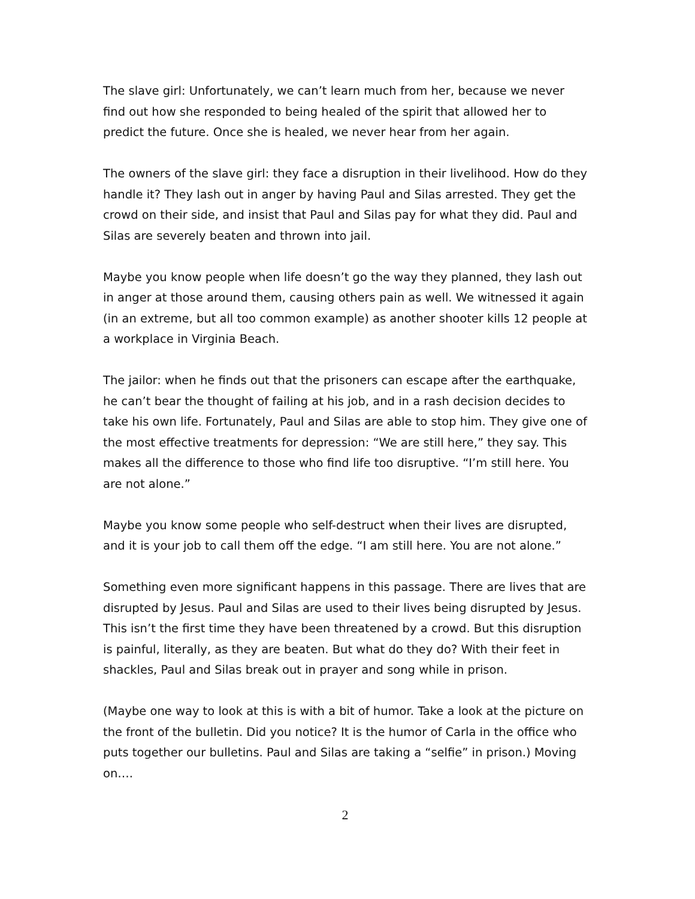The slave girl: Unfortunately, we can’t learn much from her, because we never find out how she responded to being healed of the spirit that allowed her to predict the future. Once she is healed, we never hear from her again.
The owners of the slave girl: they face a disruption in their livelihood. How do they handle it? They lash out in anger by having Paul and Silas arrested. They get the crowd on their side, and insist that Paul and Silas pay for what they did. Paul and Silas are severely beaten and thrown into jail.
Maybe you know people when life doesn’t go the way they planned, they lash out in anger at those around them, causing others pain as well. We witnessed it again (in an extreme, but all too common example) as another shooter kills 12 people at a workplace in Virginia Beach.
The jailor: when he finds out that the prisoners can escape after the earthquake, he can’t bear the thought of failing at his job, and in a rash decision decides to take his own life. Fortunately, Paul and Silas are able to stop him. They give one of the most effective treatments for depression: “We are still here,” they say. This makes all the difference to those who find life too disruptive. “I’m still here. You are not alone.”
Maybe you know some people who self-destruct when their lives are disrupted, and it is your job to call them off the edge. “I am still here. You are not alone.”
Something even more significant happens in this passage. There are lives that are disrupted by Jesus. Paul and Silas are used to their lives being disrupted by Jesus. This isn’t the first time they have been threatened by a crowd. But this disruption is painful, literally, as they are beaten. But what do they do? With their feet in shackles, Paul and Silas break out in prayer and song while in prison.
(Maybe one way to look at this is with a bit of humor. Take a look at the picture on the front of the bulletin. Did you notice? It is the humor of Carla in the office who puts together our bulletins. Paul and Silas are taking a “selfie” in prison.) Moving on….
2